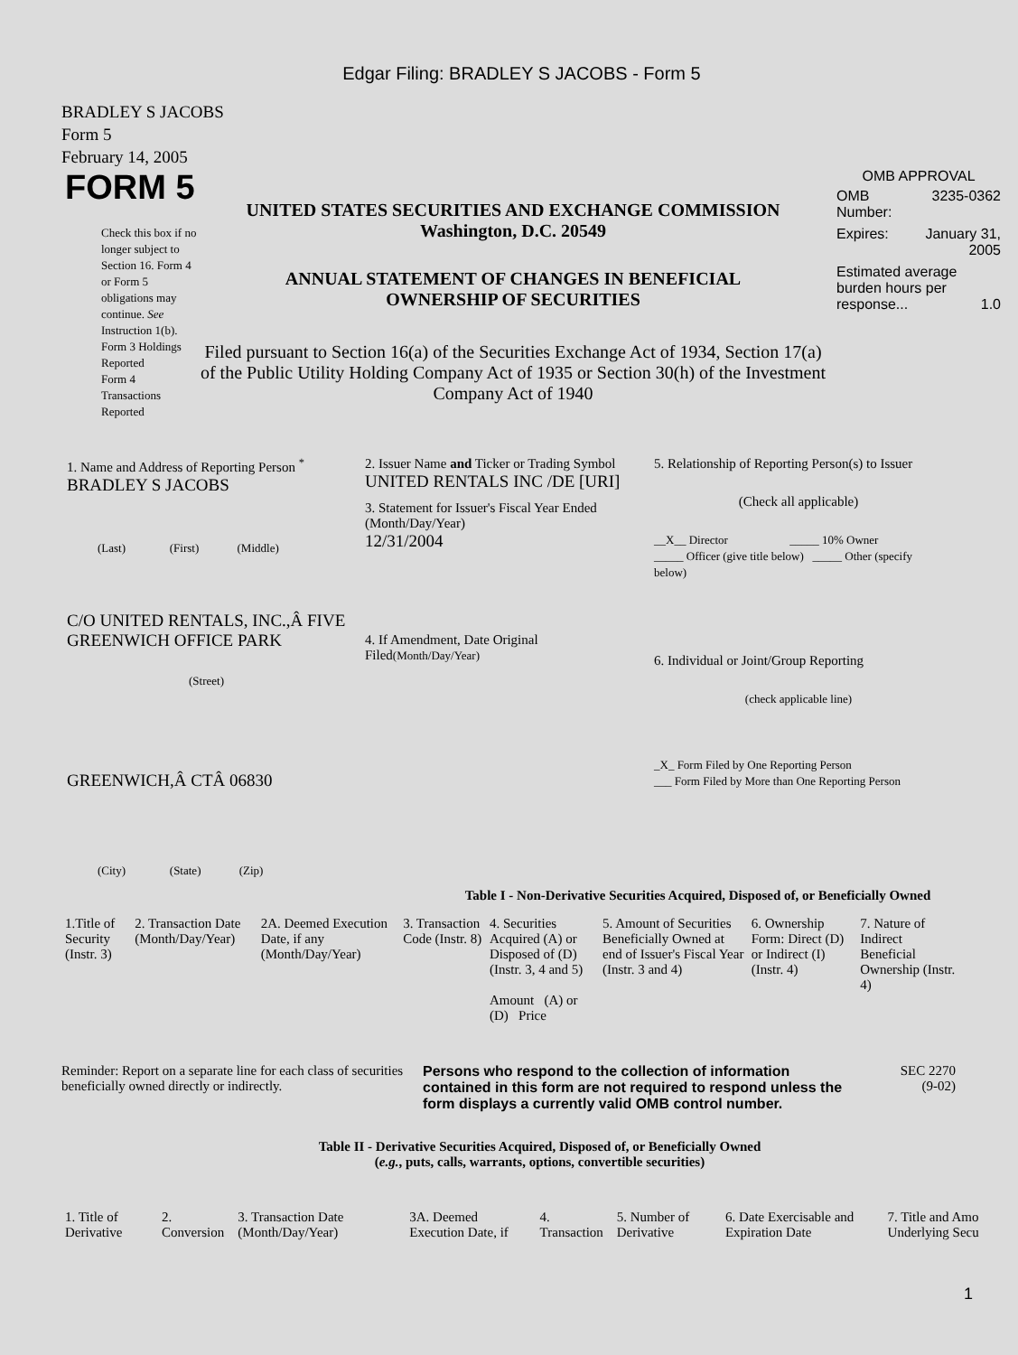Edgar Filing: BRADLEY S JACOBS - Form 5
BRADLEY S JACOBS
Form 5
February 14, 2005
FORM 5
Check this box if no longer subject to Section 16. Form 4 or Form 5 obligations may continue. See Instruction 1(b).
Form 3 Holdings Reported
Form 4 Transactions Reported
UNITED STATES SECURITIES AND EXCHANGE COMMISSION
Washington, D.C. 20549
ANNUAL STATEMENT OF CHANGES IN BENEFICIAL
OWNERSHIP OF SECURITIES
Filed pursuant to Section 16(a) of the Securities Exchange Act of 1934, Section 17(a) of the Public Utility Holding Company Act of 1935 or Section 30(h) of the Investment Company Act of 1940
OMB APPROVAL
| OMB Number: | 3235-0362 |
| Expires: | January 31, 2005 |
| Estimated average burden hours per response... 1.0 | |
1. Name and Address of Reporting Person <sup>*</sup>
BRADLEY S JACOBS
(Last) (First) (Middle)
C/O UNITED RENTALS, INC.,Â FIVE GREENWICH OFFICE PARK
(Street)
GREENWICH,Â CTÂ 06830
(City) (State) (Zip)
2. Issuer Name and Ticker or Trading Symbol
UNITED RENTALS INC /DE [URI]
3. Statement for Issuer's Fiscal Year Ended (Month/Day/Year)
12/31/2004
4. If Amendment, Date Original Filed(Month/Day/Year)
5. Relationship of Reporting Person(s) to Issuer
(Check all applicable)
__X__ Director _____ 10% Owner
_____ Officer (give title below) _____ Other (specify below)
6. Individual or Joint/Group Reporting
(check applicable line)
_X_ Form Filed by One Reporting Person
___ Form Filed by More than One Reporting Person
Table I - Non-Derivative Securities Acquired, Disposed of, or Beneficially Owned
| 1.Title of Security (Instr. 3) | 2. Transaction Date (Month/Day/Year) | 2A. Deemed Execution Date, if any (Month/Day/Year) | 3. Transaction Code (Instr. 8) | 4. Securities Acquired (A) or Disposed of (D) (Instr. 3, 4 and 5) Amount (A) or (D) Price | 5. Amount of Securities Beneficially Owned at end of Issuer's Fiscal Year (Instr. 3 and 4) | 6. Ownership Form: Direct (D) or Indirect (I) (Instr. 4) | 7. Nature of Indirect Beneficial Ownership (Instr. 4) |
| --- | --- | --- | --- | --- | --- | --- | --- |
Reminder: Report on a separate line for each class of securities beneficially owned directly or indirectly.
Persons who respond to the collection of information contained in this form are not required to respond unless the form displays a currently valid OMB control number.
SEC 2270
(9-02)
Table II - Derivative Securities Acquired, Disposed of, or Beneficially Owned
(e.g., puts, calls, warrants, options, convertible securities)
| 1. Title of Derivative | 2. Conversion | 3. Transaction Date (Month/Day/Year) | 3A. Deemed Execution Date, if | 4. Transaction | 5. Number of Derivative | 6. Date Exercisable and Expiration Date | 7. Title and Amo Underlying Secu |
| --- | --- | --- | --- | --- | --- | --- | --- |
1